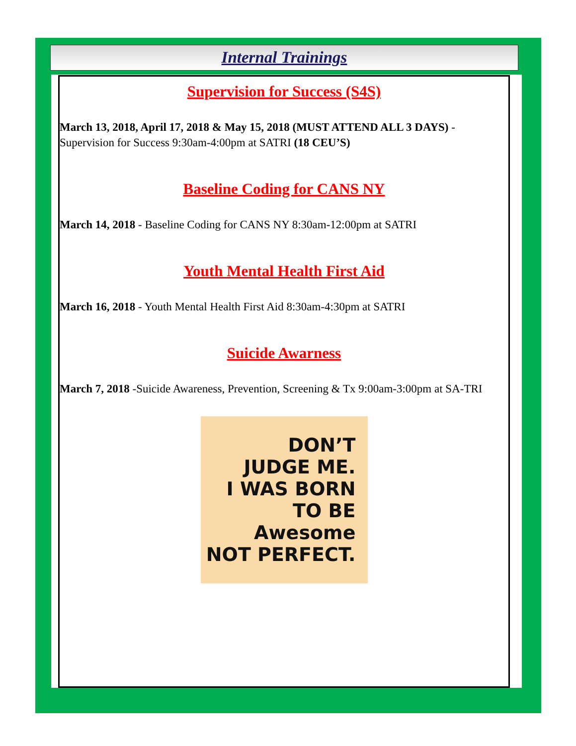Internal Trainings
Supervision for Success (S4S)
March 13, 2018, April 17, 2018 & May 15, 2018 (MUST ATTEND ALL 3 DAYS) - Supervision for Success 9:30am-4:00pm at SATRI (18 CEU’S)
Baseline Coding for CANS NY
March 14, 2018 - Baseline Coding for CANS NY 8:30am-12:00pm at SATRI
Youth Mental Health First Aid
March 16, 2018 - Youth Mental Health First Aid 8:30am-4:30pm at SATRI
Suicide Awarness
March 7, 2018 -Suicide Awareness, Prevention, Screening & Tx 9:00am-3:00pm at SA-TRI
DON’T
JUDGE ME.
I WAS BORN
TO BE
Awesome
NOT PERFECT.